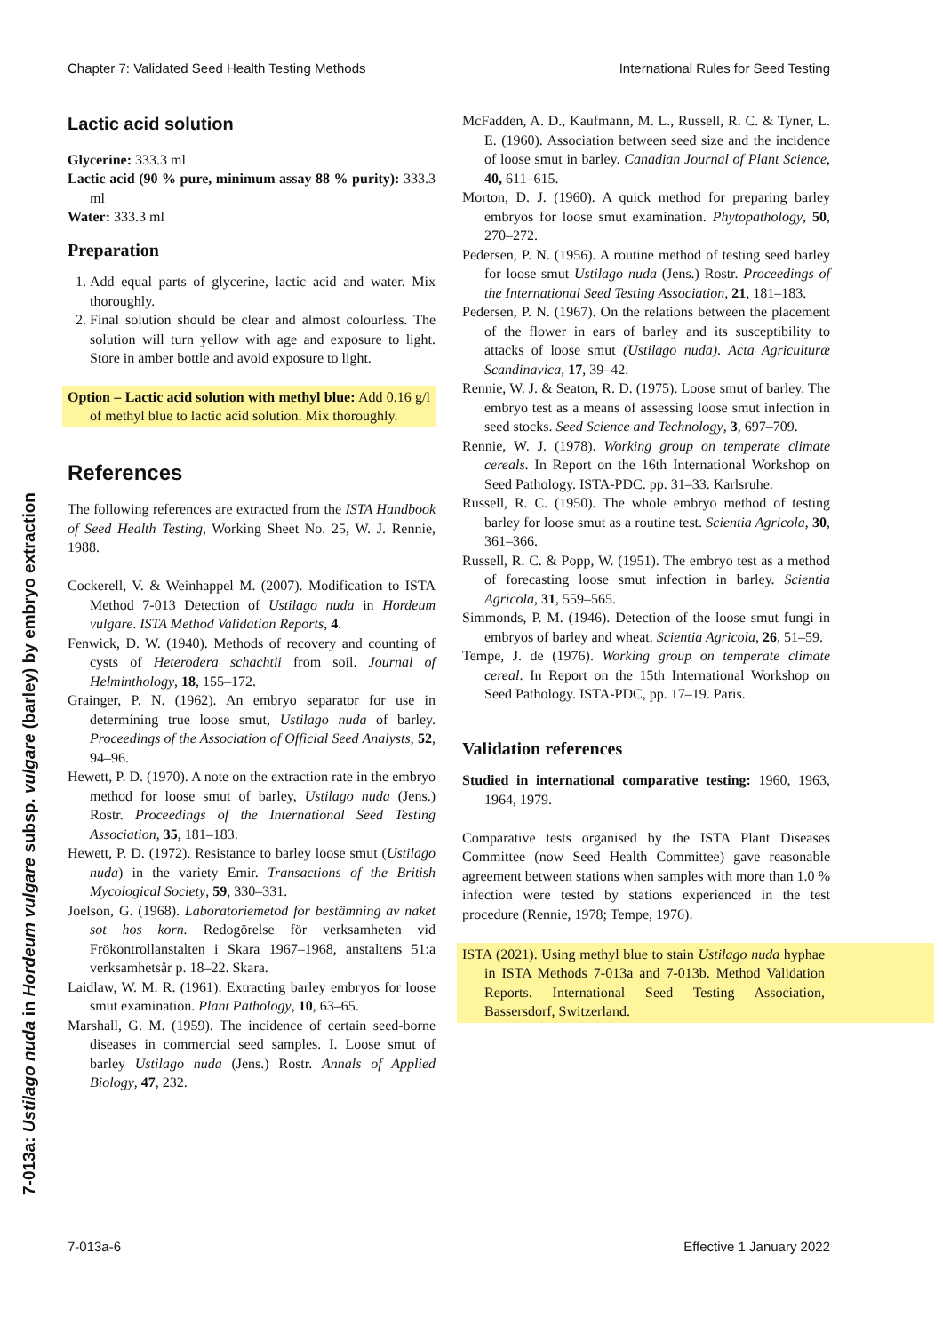Chapter 7: Validated Seed Health Testing Methods International Rules for Seed Testing
7-013a: Ustilago nuda in Hordeum vulgare subsp. vulgare (barley) by embryo extraction
Lactic acid solution
Glycerine: 333.3 ml
Lactic acid (90 % pure, minimum assay 88 % purity): 333.3 ml
Water: 333.3 ml
Preparation
1. Add equal parts of glycerine, lactic acid and water. Mix thoroughly.
2. Final solution should be clear and almost colourless. The solution will turn yellow with age and exposure to light. Store in amber bottle and avoid exposure to light.
Option – Lactic acid solution with methyl blue: Add 0.16 g/l of methyl blue to lactic acid solution. Mix thoroughly.
References
The following references are extracted from the ISTA Handbook of Seed Health Testing, Working Sheet No. 25, W. J. Rennie, 1988.
Cockerell, V. & Weinhappel M. (2007). Modification to ISTA Method 7-013 Detection of Ustilago nuda in Hordeum vulgare. ISTA Method Validation Reports, 4.
Fenwick, D. W. (1940). Methods of recovery and counting of cysts of Heterodera schachtii from soil. Journal of Helminthology, 18, 155–172.
Grainger, P. N. (1962). An embryo separator for use in determining true loose smut, Ustilago nuda of barley. Proceedings of the Association of Official Seed Analysts, 52, 94–96.
Hewett, P. D. (1970). A note on the extraction rate in the embryo method for loose smut of barley, Ustilago nuda (Jens.) Rostr. Proceedings of the International Seed Testing Association, 35, 181–183.
Hewett, P. D. (1972). Resistance to barley loose smut (Ustilago nuda) in the variety Emir. Transactions of the British Mycological Society, 59, 330–331.
Joelson, G. (1968). Laboratoriemetod for bestämning av naket sot hos korn. Redogörelse för verksamheten vid Frökontrollanstalten i Skara 1967–1968, anstaltens 51:a verksamhetsår p. 18–22. Skara.
Laidlaw, W. M. R. (1961). Extracting barley embryos for loose smut examination. Plant Pathology, 10, 63–65.
Marshall, G. M. (1959). The incidence of certain seed-borne diseases in commercial seed samples. I. Loose smut of barley Ustilago nuda (Jens.) Rostr. Annals of Applied Biology, 47, 232.
McFadden, A. D., Kaufmann, M. L., Russell, R. C. & Tyner, L. E. (1960). Association between seed size and the incidence of loose smut in barley. Canadian Journal of Plant Science, 40, 611–615.
Morton, D. J. (1960). A quick method for preparing barley embryos for loose smut examination. Phytopathology, 50, 270–272.
Pedersen, P. N. (1956). A routine method of testing seed barley for loose smut Ustilago nuda (Jens.) Rostr. Proceedings of the International Seed Testing Association, 21, 181–183.
Pedersen, P. N. (1967). On the relations between the placement of the flower in ears of barley and its susceptibility to attacks of loose smut (Ustilago nuda). Acta Agriculturæ Scandinavica, 17, 39–42.
Rennie, W. J. & Seaton, R. D. (1975). Loose smut of barley. The embryo test as a means of assessing loose smut infection in seed stocks. Seed Science and Technology, 3, 697–709.
Rennie, W. J. (1978). Working group on temperate climate cereals. In Report on the 16th International Workshop on Seed Pathology. ISTA-PDC. pp. 31–33. Karlsruhe.
Russell, R. C. (1950). The whole embryo method of testing barley for loose smut as a routine test. Scientia Agricola, 30, 361–366.
Russell, R. C. & Popp, W. (1951). The embryo test as a method of forecasting loose smut infection in barley. Scientia Agricola, 31, 559–565.
Simmonds, P. M. (1946). Detection of the loose smut fungi in embryos of barley and wheat. Scientia Agricola, 26, 51–59.
Tempe, J. de (1976). Working group on temperate climate cereal. In Report on the 15th International Workshop on Seed Pathology. ISTA-PDC, pp. 17–19. Paris.
Validation references
Studied in international comparative testing: 1960, 1963, 1964, 1979.
Comparative tests organised by the ISTA Plant Diseases Committee (now Seed Health Committee) gave reasonable agreement between stations when samples with more than 1.0 % infection were tested by stations experienced in the test procedure (Rennie, 1978; Tempe, 1976).
ISTA (2021). Using methyl blue to stain Ustilago nuda hyphae in ISTA Methods 7-013a and 7-013b. Method Validation Reports. International Seed Testing Association, Bassersdorf, Switzerland.
7-013a-6 Effective 1 January 2022